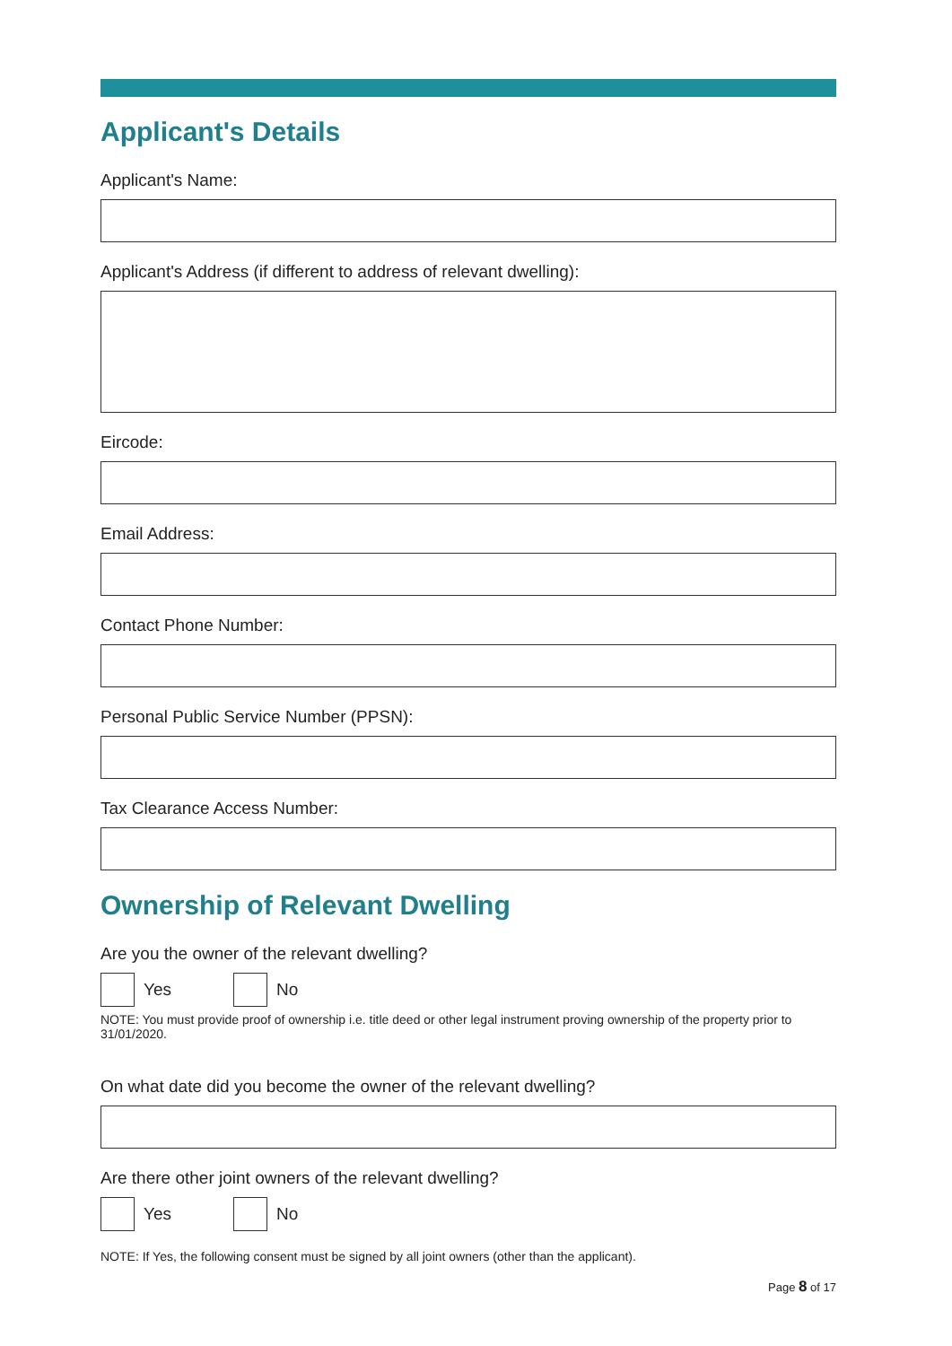Applicant's Details
Applicant's Name:
Applicant's Address (if different to address of relevant dwelling):
Eircode:
Email Address:
Contact Phone Number:
Personal Public Service Number (PPSN):
Tax Clearance Access Number:
Ownership of Relevant Dwelling
Are you the owner of the relevant dwelling?
Yes No
NOTE: You must provide proof of ownership i.e. title deed or other legal instrument proving ownership of the property prior to 31/01/2020.
On what date did you become the owner of the relevant dwelling?
Are there other joint owners of the relevant dwelling?
Yes No
NOTE: If Yes, the following consent must be signed by all joint owners (other than the applicant).
Page 8 of 17